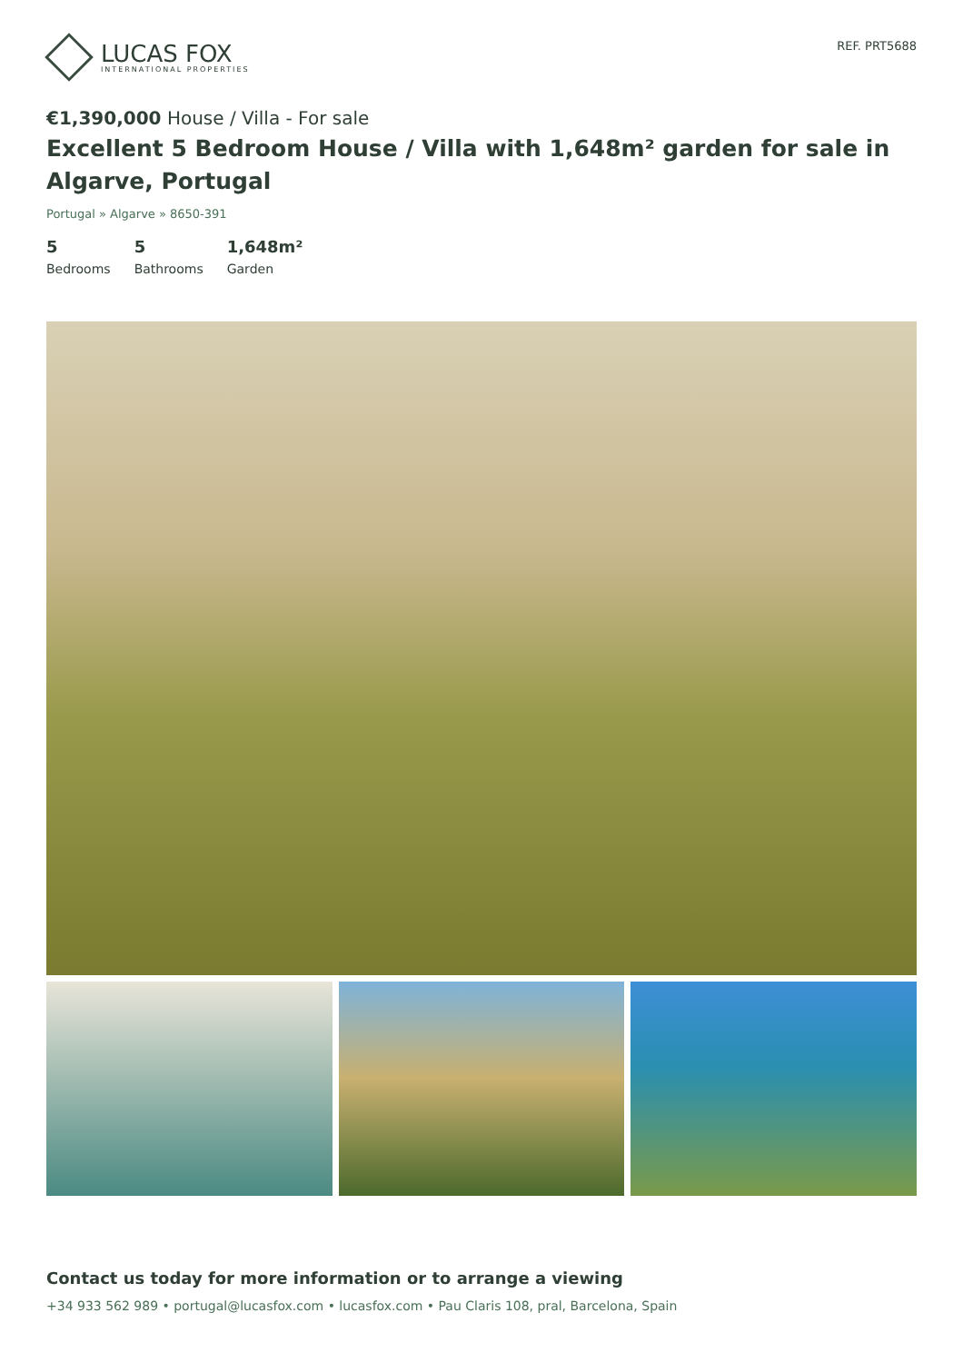LUCAS FOX
INTERNATIONAL PROPERTIES
REF. PRT5688
€1,390,000 House / Villa - For sale
Excellent 5 Bedroom House / Villa with 1,648m² garden for sale in Algarve, Portugal
Portugal » Algarve » 8650-391
5
Bedrooms
5
Bathrooms
1,648m²
Garden
Contact us today for more information or to arrange a viewing
+34 933 562 989 • portugal@lucasfox.com • lucasfox.com • Pau Claris 108, pral, Barcelona, Spain